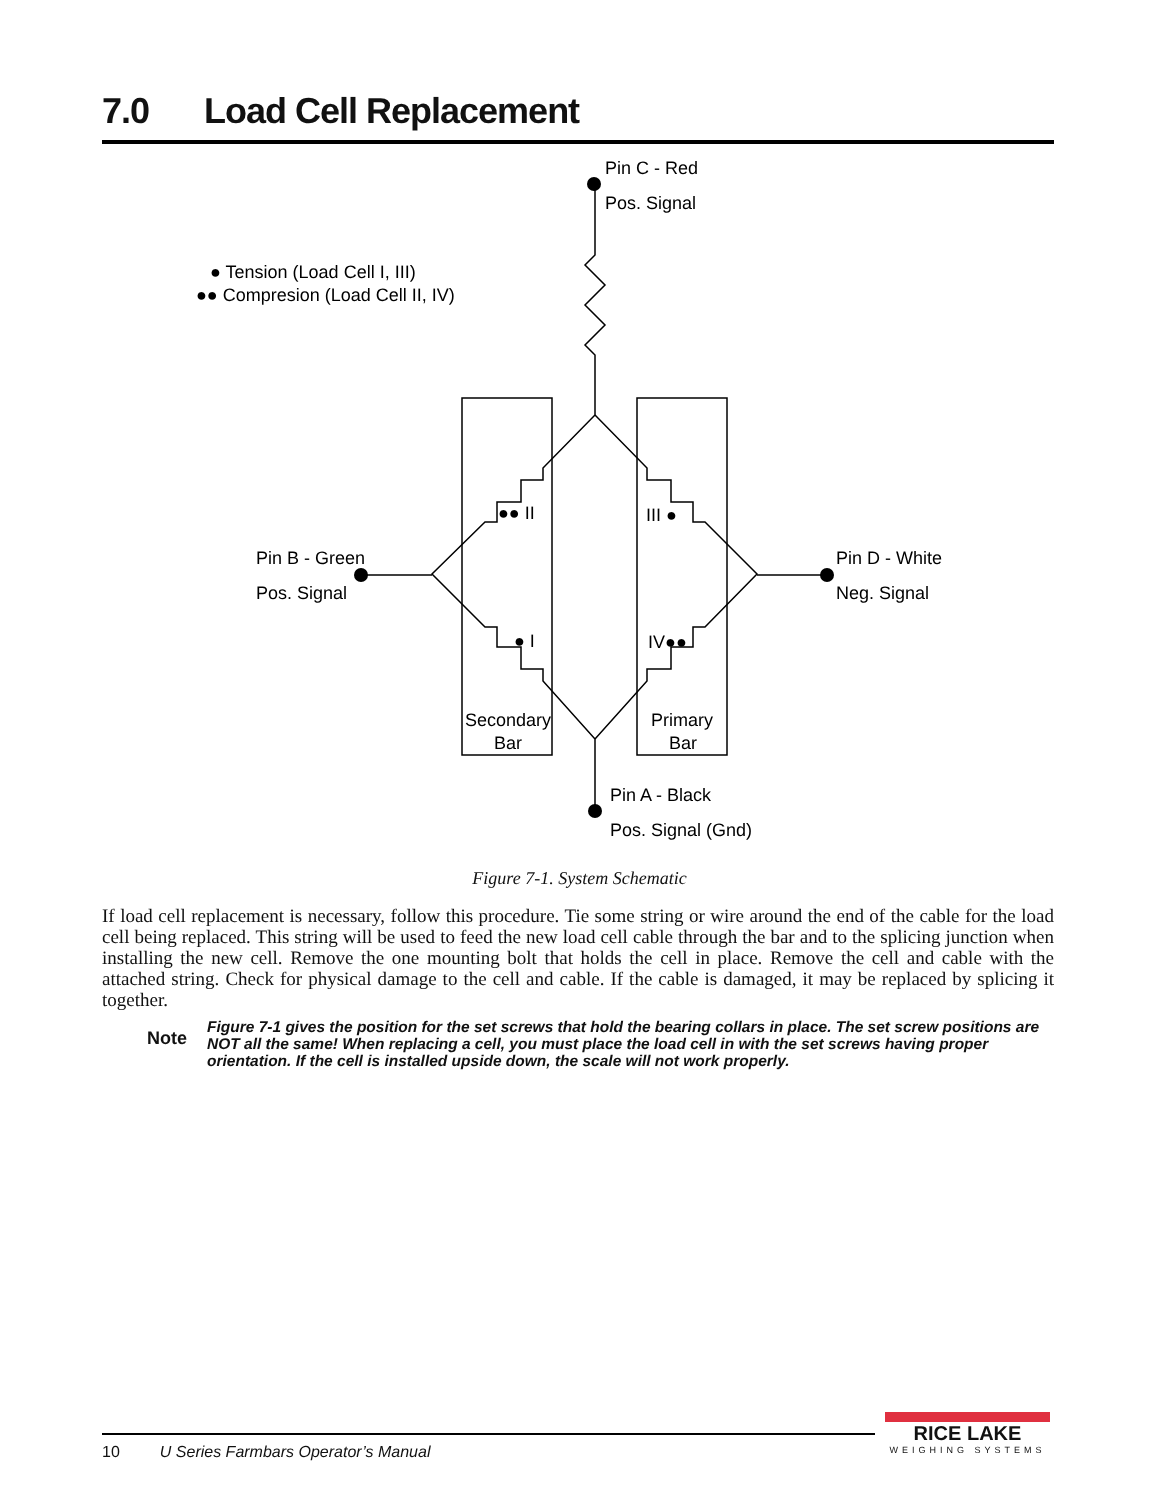7.0 Load Cell Replacement
Pin C - Red
Pos. Signal
● Tension (Load Cell I, III)
●● Compresion (Load Cell II, IV)
Pin B - Green
Pos. Signal
Pin D - White
Neg. Signal
Pin A - Black
Pos. Signal (Gnd)
●● II
III ●
● I
IV●●
Secondary
Bar
Primary
Bar
Figure 7-1. System Schematic
If load cell replacement is necessary, follow this procedure. Tie some string or wire around the end of the cable for the load cell being replaced. This string will be used to feed the new load cell cable through the bar and to the splicing junction when installing the new cell. Remove the one mounting bolt that holds the cell in place. Remove the cell and cable with the attached string. Check for physical damage to the cell and cable. If the cable is damaged, it may be replaced by splicing it together.
Note
Figure 7-1 gives the position for the set screws that hold the bearing collars in place. The set screw positions are NOT all the same! When replacing a cell, you must place the load cell in with the set screws having proper orientation. If the cell is installed upside down, the scale will not work properly.
10 U Series Farmbars Operator’s Manual
RICE LAKE
WEIGHING SYSTEMS